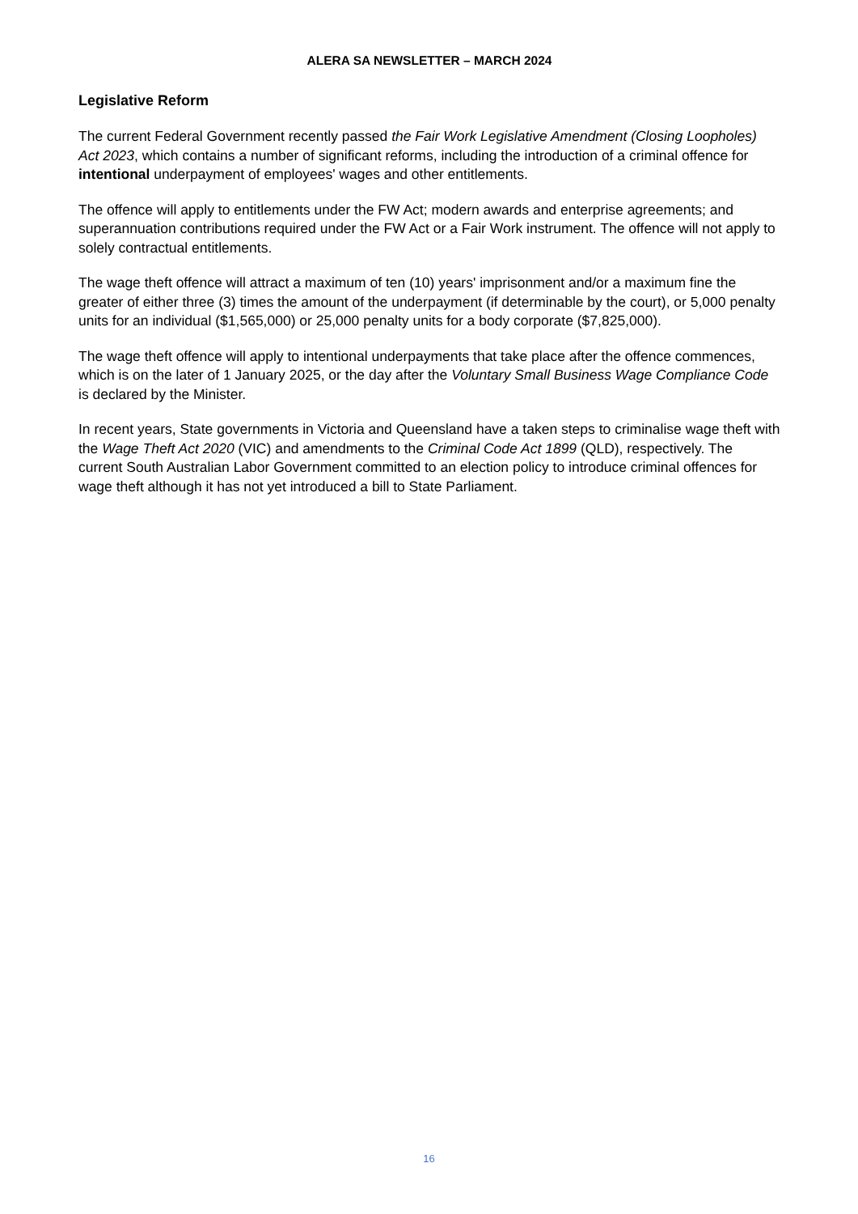ALERA SA NEWSLETTER – MARCH 2024
Legislative Reform
The current Federal Government recently passed the Fair Work Legislative Amendment (Closing Loopholes) Act 2023, which contains a number of significant reforms, including the introduction of a criminal offence for intentional underpayment of employees' wages and other entitlements.
The offence will apply to entitlements under the FW Act; modern awards and enterprise agreements; and superannuation contributions required under the FW Act or a Fair Work instrument. The offence will not apply to solely contractual entitlements.
The wage theft offence will attract a maximum of ten (10) years' imprisonment and/or a maximum fine the greater of either three (3) times the amount of the underpayment (if determinable by the court), or 5,000 penalty units for an individual ($1,565,000) or 25,000 penalty units for a body corporate ($7,825,000).
The wage theft offence will apply to intentional underpayments that take place after the offence commences, which is on the later of 1 January 2025, or the day after the Voluntary Small Business Wage Compliance Code is declared by the Minister.
In recent years, State governments in Victoria and Queensland have a taken steps to criminalise wage theft with the Wage Theft Act 2020 (VIC) and amendments to the Criminal Code Act 1899 (QLD), respectively. The current South Australian Labor Government committed to an election policy to introduce criminal offences for wage theft although it has not yet introduced a bill to State Parliament.
16